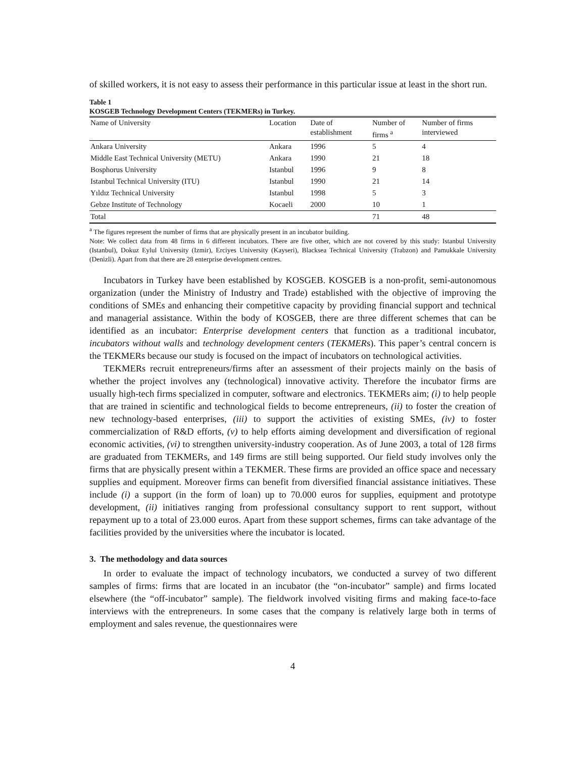of skilled workers, it is not easy to assess their performance in this particular issue at least in the short run.
Table 1
KOSGEB Technology Development Centers (TEKMERs) in Turkey.
| Name of University | Location | Date of establishment | Number of firms <sup>a</sup> | Number of firms interviewed |
| --- | --- | --- | --- | --- |
| Ankara University | Ankara | 1996 | 5 | 4 |
| Middle East Technical University (METU) | Ankara | 1990 | 21 | 18 |
| Bosphorus University | Istanbul | 1996 | 9 | 8 |
| Istanbul Technical University (ITU) | Istanbul | 1990 | 21 | 14 |
| Yıldız Technical University | Istanbul | 1998 | 5 | 3 |
| Gebze Institute of Technology | Kocaeli | 2000 | 10 | 1 |
| Total | | | 71 | 48 |
<sup>a</sup> The figures represent the number of firms that are physically present in an incubator building.
Note: We collect data from 48 firms in 6 different incubators. There are five other, which are not covered by this study: Istanbul University (Istanbul), Dokuz Eylul University (Izmir), Erciyes University (Kayseri), Blacksea Technical University (Trabzon) and Pamukkale University (Denizli). Apart from that there are 28 enterprise development centres.
Incubators in Turkey have been established by KOSGEB. KOSGEB is a non-profit, semi-autonomous organization (under the Ministry of Industry and Trade) established with the objective of improving the conditions of SMEs and enhancing their competitive capacity by providing financial support and technical and managerial assistance. Within the body of KOSGEB, there are three different schemes that can be identified as an incubator: Enterprise development centers that function as a traditional incubator, incubators without walls and technology development centers (TEKMERs). This paper’s central concern is the TEKMERs because our study is focused on the impact of incubators on technological activities.
TEKMERs recruit entrepreneurs/firms after an assessment of their projects mainly on the basis of whether the project involves any (technological) innovative activity. Therefore the incubator firms are usually high-tech firms specialized in computer, software and electronics. TEKMERs aim; (i) to help people that are trained in scientific and technological fields to become entrepreneurs, (ii) to foster the creation of new technology-based enterprises, (iii) to support the activities of existing SMEs, (iv) to foster commercialization of R&D efforts, (v) to help efforts aiming development and diversification of regional economic activities, (vi) to strengthen university-industry cooperation. As of June 2003, a total of 128 firms are graduated from TEKMERs, and 149 firms are still being supported. Our field study involves only the firms that are physically present within a TEKMER. These firms are provided an office space and necessary supplies and equipment. Moreover firms can benefit from diversified financial assistance initiatives. These include (i) a support (in the form of loan) up to 70.000 euros for supplies, equipment and prototype development, (ii) initiatives ranging from professional consultancy support to rent support, without repayment up to a total of 23.000 euros. Apart from these support schemes, firms can take advantage of the facilities provided by the universities where the incubator is located.
3. The methodology and data sources
In order to evaluate the impact of technology incubators, we conducted a survey of two different samples of firms: firms that are located in an incubator (the “on-incubator” sample) and firms located elsewhere (the “off-incubator” sample). The fieldwork involved visiting firms and making face-to-face interviews with the entrepreneurs. In some cases that the company is relatively large both in terms of employment and sales revenue, the questionnaires were
4